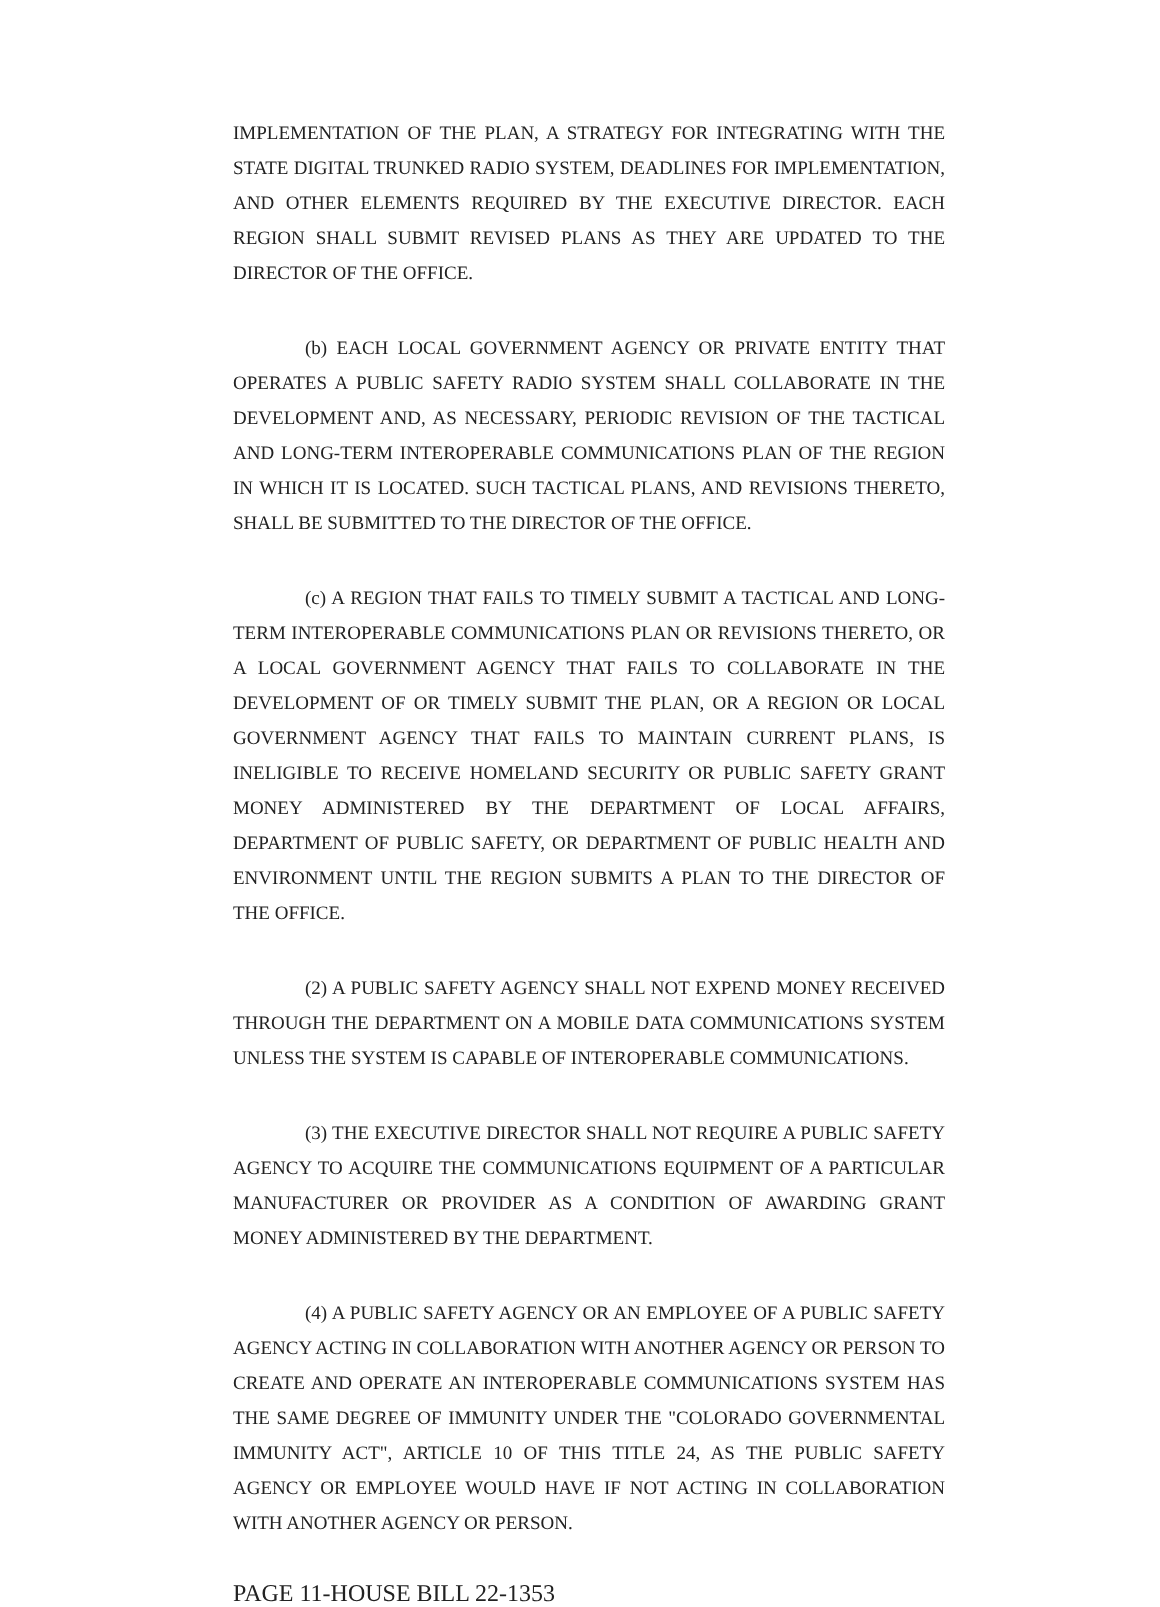IMPLEMENTATION OF THE PLAN, A STRATEGY FOR INTEGRATING WITH THE STATE DIGITAL TRUNKED RADIO SYSTEM, DEADLINES FOR IMPLEMENTATION, AND OTHER ELEMENTS REQUIRED BY THE EXECUTIVE DIRECTOR. EACH REGION SHALL SUBMIT REVISED PLANS AS THEY ARE UPDATED TO THE DIRECTOR OF THE OFFICE.
(b) EACH LOCAL GOVERNMENT AGENCY OR PRIVATE ENTITY THAT OPERATES A PUBLIC SAFETY RADIO SYSTEM SHALL COLLABORATE IN THE DEVELOPMENT AND, AS NECESSARY, PERIODIC REVISION OF THE TACTICAL AND LONG-TERM INTEROPERABLE COMMUNICATIONS PLAN OF THE REGION IN WHICH IT IS LOCATED. SUCH TACTICAL PLANS, AND REVISIONS THERETO, SHALL BE SUBMITTED TO THE DIRECTOR OF THE OFFICE.
(c) A REGION THAT FAILS TO TIMELY SUBMIT A TACTICAL AND LONG-TERM INTEROPERABLE COMMUNICATIONS PLAN OR REVISIONS THERETO, OR A LOCAL GOVERNMENT AGENCY THAT FAILS TO COLLABORATE IN THE DEVELOPMENT OF OR TIMELY SUBMIT THE PLAN, OR A REGION OR LOCAL GOVERNMENT AGENCY THAT FAILS TO MAINTAIN CURRENT PLANS, IS INELIGIBLE TO RECEIVE HOMELAND SECURITY OR PUBLIC SAFETY GRANT MONEY ADMINISTERED BY THE DEPARTMENT OF LOCAL AFFAIRS, DEPARTMENT OF PUBLIC SAFETY, OR DEPARTMENT OF PUBLIC HEALTH AND ENVIRONMENT UNTIL THE REGION SUBMITS A PLAN TO THE DIRECTOR OF THE OFFICE.
(2) A PUBLIC SAFETY AGENCY SHALL NOT EXPEND MONEY RECEIVED THROUGH THE DEPARTMENT ON A MOBILE DATA COMMUNICATIONS SYSTEM UNLESS THE SYSTEM IS CAPABLE OF INTEROPERABLE COMMUNICATIONS.
(3) THE EXECUTIVE DIRECTOR SHALL NOT REQUIRE A PUBLIC SAFETY AGENCY TO ACQUIRE THE COMMUNICATIONS EQUIPMENT OF A PARTICULAR MANUFACTURER OR PROVIDER AS A CONDITION OF AWARDING GRANT MONEY ADMINISTERED BY THE DEPARTMENT.
(4) A PUBLIC SAFETY AGENCY OR AN EMPLOYEE OF A PUBLIC SAFETY AGENCY ACTING IN COLLABORATION WITH ANOTHER AGENCY OR PERSON TO CREATE AND OPERATE AN INTEROPERABLE COMMUNICATIONS SYSTEM HAS THE SAME DEGREE OF IMMUNITY UNDER THE "COLORADO GOVERNMENTAL IMMUNITY ACT", ARTICLE 10 OF THIS TITLE 24, AS THE PUBLIC SAFETY AGENCY OR EMPLOYEE WOULD HAVE IF NOT ACTING IN COLLABORATION WITH ANOTHER AGENCY OR PERSON.
PAGE 11-HOUSE BILL 22-1353